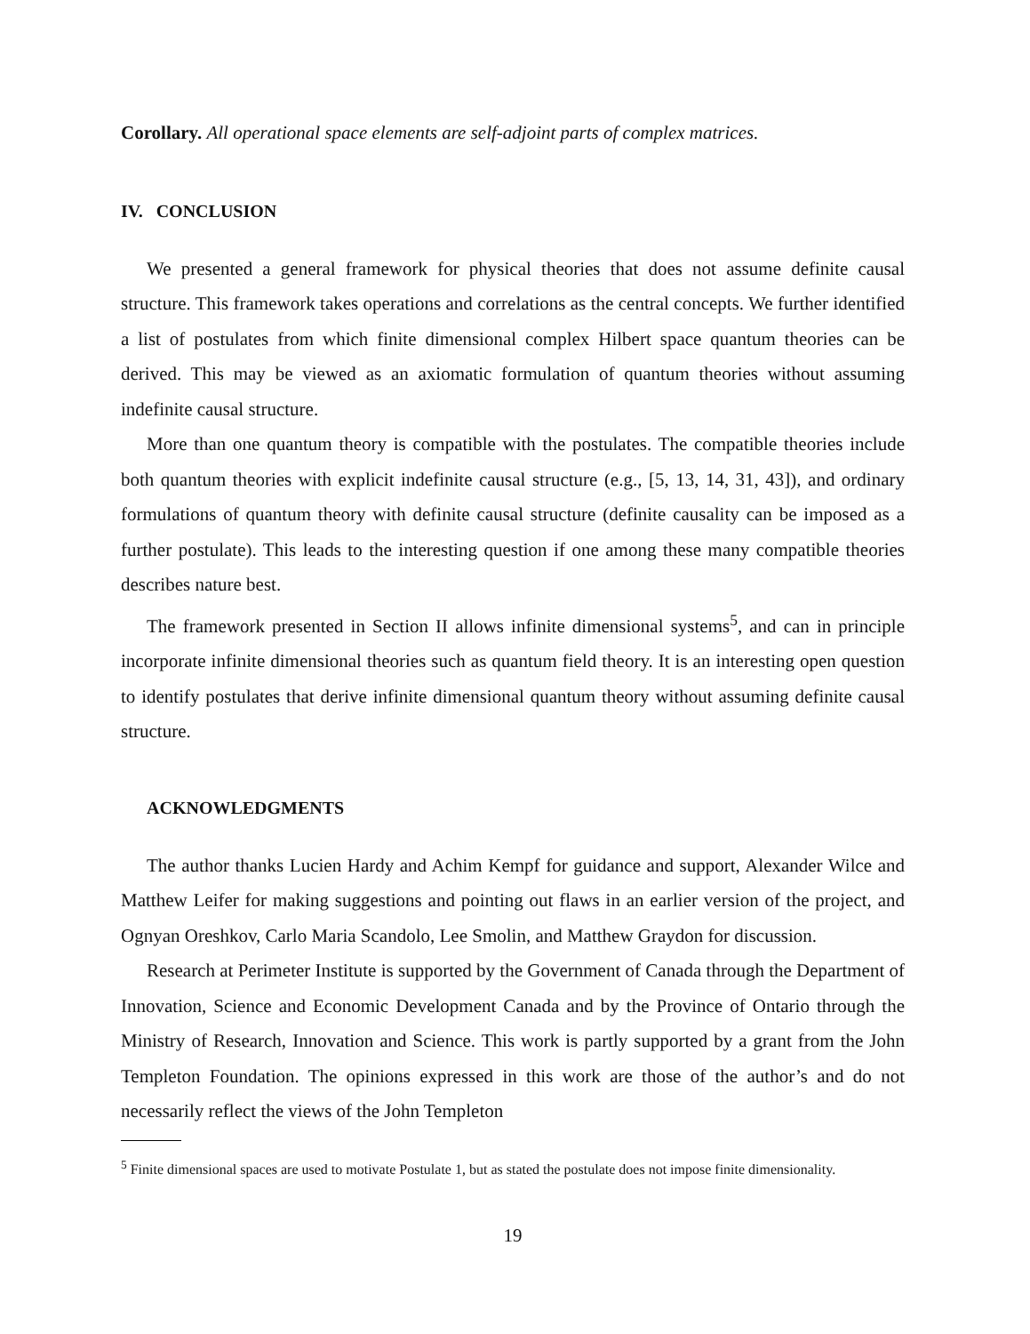Corollary. All operational space elements are self-adjoint parts of complex matrices.
IV. CONCLUSION
We presented a general framework for physical theories that does not assume definite causal structure. This framework takes operations and correlations as the central concepts. We further identified a list of postulates from which finite dimensional complex Hilbert space quantum theories can be derived. This may be viewed as an axiomatic formulation of quantum theories without assuming indefinite causal structure.
More than one quantum theory is compatible with the postulates. The compatible theories include both quantum theories with explicit indefinite causal structure (e.g., [5, 13, 14, 31, 43]), and ordinary formulations of quantum theory with definite causal structure (definite causality can be imposed as a further postulate). This leads to the interesting question if one among these many compatible theories describes nature best.
The framework presented in Section II allows infinite dimensional systems<sup>5</sup>, and can in principle incorporate infinite dimensional theories such as quantum field theory. It is an interesting open question to identify postulates that derive infinite dimensional quantum theory without assuming definite causal structure.
ACKNOWLEDGMENTS
The author thanks Lucien Hardy and Achim Kempf for guidance and support, Alexander Wilce and Matthew Leifer for making suggestions and pointing out flaws in an earlier version of the project, and Ognyan Oreshkov, Carlo Maria Scandolo, Lee Smolin, and Matthew Graydon for discussion.
Research at Perimeter Institute is supported by the Government of Canada through the Department of Innovation, Science and Economic Development Canada and by the Province of Ontario through the Ministry of Research, Innovation and Science. This work is partly supported by a grant from the John Templeton Foundation. The opinions expressed in this work are those of the author’s and do not necessarily reflect the views of the John Templeton
<sup>5</sup> Finite dimensional spaces are used to motivate Postulate 1, but as stated the postulate does not impose finite dimensionality.
19